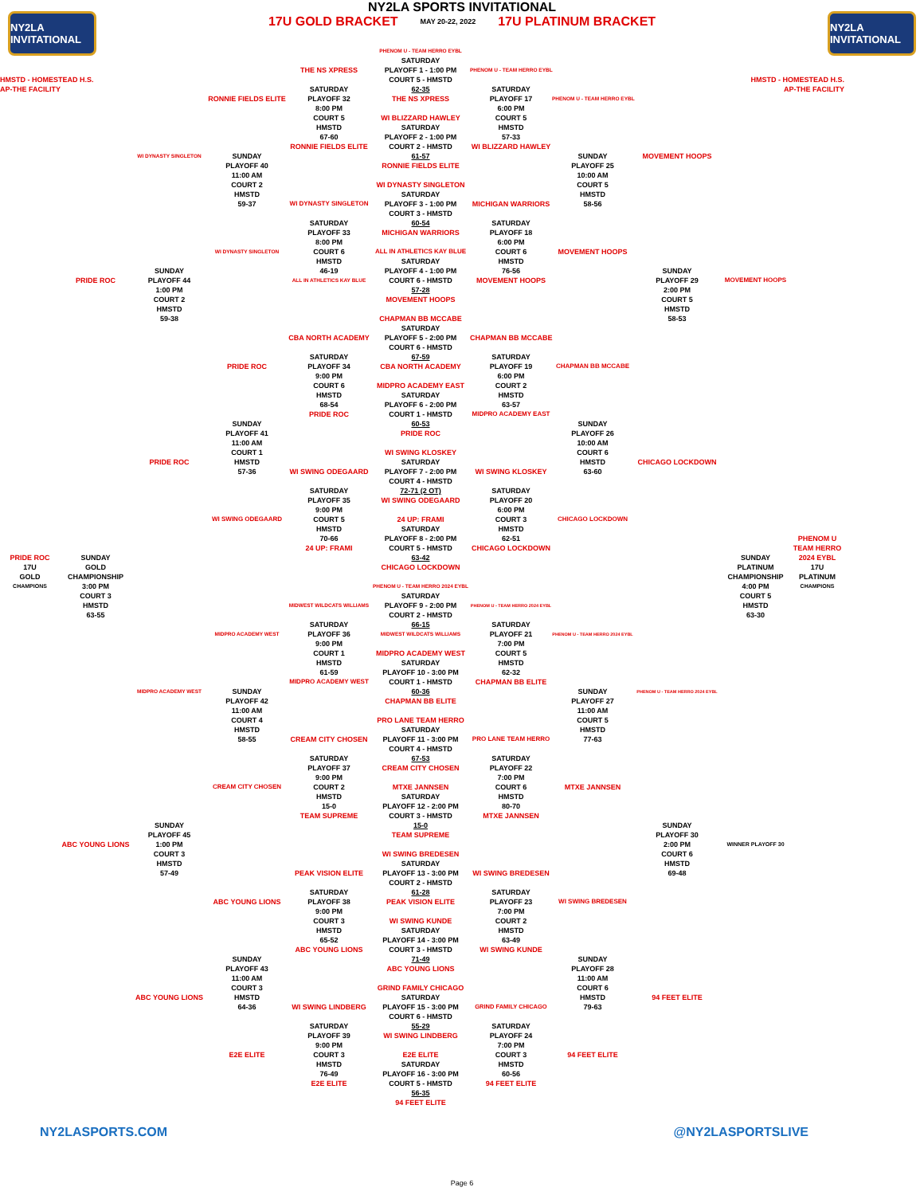NY2LA INVITATIONAL
NY2LA SPORTS INVITATIONAL
17U GOLD BRACKET MAY 20-22, 2022 17U PLATINUM BRACKET
NY2LA INVITATIONAL
PHENOM U - TEAM HERRO EYBL
SATURDAY
THE NS XPRESS
PLAYOFF 1 - 1:00 PM
PHENOM U - TEAM HERRO EYBL
HMSTD - HOMESTEAD H.S.
COURT 5 - HMSTD
HMSTD - HOMESTEAD H.S.
AP-THE FACILITY
SATURDAY
62-35
SATURDAY
AP-THE FACILITY
RONNIE FIELDS ELITE
PLAYOFF 32
THE NS XPRESS
PLAYOFF 17
PHENOM U - TEAM HERRO EYBL
8:00 PM
6:00 PM
COURT 5
WI BLIZZARD HAWLEY
COURT 5
HMSTD
SATURDAY
HMSTD
67-60
PLAYOFF 2 - 1:00 PM
57-33
RONNIE FIELDS ELITE
COURT 2 - HMSTD
WI BLIZZARD HAWLEY
WI DYNASTY SINGLETON
SUNDAY
61-57
SUNDAY
MOVEMENT HOOPS
PLAYOFF 40
RONNIE FIELDS ELITE
PLAYOFF 25
11:00 AM
10:00 AM
COURT 2
WI DYNASTY SINGLETON
COURT 5
HMSTD
SATURDAY
HMSTD
59-37
WI DYNASTY SINGLETON
PLAYOFF 3 - 1:00 PM
MICHIGAN WARRIORS
58-56
COURT 3 - HMSTD
SATURDAY
60-54
SATURDAY
PLAYOFF 33
MICHIGAN WARRIORS
PLAYOFF 18
8:00 PM
6:00 PM
WI DYNASTY SINGLETON
COURT 6
ALL IN ATHLETICS KAY BLUE
COURT 6
MOVEMENT HOOPS
HMSTD
SATURDAY
HMSTD
SUNDAY
46-19
PLAYOFF 4 - 1:00 PM
76-56
SUNDAY
PRIDE ROC
PLAYOFF 44
ALL IN ATHLETICS KAY BLUE
COURT 6 - HMSTD
MOVEMENT HOOPS
PLAYOFF 29
MOVEMENT HOOPS
1:00 PM
57-28
2:00 PM
COURT 2
MOVEMENT HOOPS
COURT 5
HMSTD
HMSTD
59-38
CHAPMAN BB MCCABE
58-53
SATURDAY
CBA NORTH ACADEMY
PLAYOFF 5 - 2:00 PM
CHAPMAN BB MCCABE
COURT 6 - HMSTD
SATURDAY
67-59
SATURDAY
PRIDE ROC
PLAYOFF 34
CBA NORTH ACADEMY
PLAYOFF 19
CHAPMAN BB MCCABE
9:00 PM
6:00 PM
COURT 6
MIDPRO ACADEMY EAST
COURT 2
HMSTD
SATURDAY
HMSTD
68-54
PLAYOFF 6 - 2:00 PM
63-57
PRIDE ROC
COURT 1 - HMSTD
MIDPRO ACADEMY EAST
SUNDAY
60-53
SUNDAY
PLAYOFF 41
PRIDE ROC
PLAYOFF 26
11:00 AM
10:00 AM
COURT 1
WI SWING KLOSKEY
COURT 6
PRIDE ROC
HMSTD
SATURDAY
HMSTD
CHICAGO LOCKDOWN
57-36
WI SWING ODEGAARD
PLAYOFF 7 - 2:00 PM
WI SWING KLOSKEY
63-60
COURT 4 - HMSTD
SATURDAY
72-71 (2 OT)
SATURDAY
PLAYOFF 35
WI SWING ODEGAARD
PLAYOFF 20
9:00 PM
6:00 PM
WI SWING ODEGAARD
COURT 5
24 UP: FRAMI
COURT 3
CHICAGO LOCKDOWN
HMSTD
SATURDAY
HMSTD
70-66
PLAYOFF 8 - 2:00 PM
62-51
PHENOM U
24 UP: FRAMI
COURT 5 - HMSTD
CHICAGO LOCKDOWN
TEAM HERRO
PRIDE ROC
SUNDAY
63-42
SUNDAY
2024 EYBL
17U
GOLD
CHICAGO LOCKDOWN
PLATINUM
17U
GOLD
CHAMPIONSHIP
CHAMPIONSHIP
PLATINUM
CHAMPIONS
3:00 PM
PHENOM U - TEAM HERRO 2024 EYBL
4:00 PM
CHAMPIONS
COURT 3
SATURDAY
COURT 5
HMSTD
MIDWEST WILDCATS WILLIAMS
PLAYOFF 9 - 2:00 PM
PHENOM U - TEAM HERRO 2024 EYBL
HMSTD
63-55
COURT 2 - HMSTD
63-30
SATURDAY
66-15
SATURDAY
MIDPRO ACADEMY WEST
PLAYOFF 36
MIDWEST WILDCATS WILLIAMS
PLAYOFF 21
PHENOM U - TEAM HERRO 2024 EYBL
9:00 PM
7:00 PM
COURT 1
MIDPRO ACADEMY WEST
COURT 5
HMSTD
SATURDAY
HMSTD
61-59
PLAYOFF 10 - 3:00 PM
62-32
MIDPRO ACADEMY WEST
COURT 1 - HMSTD
CHAPMAN BB ELITE
MIDPRO ACADEMY WEST
SUNDAY
60-36
SUNDAY
PHENOM U - TEAM HERRO 2024 EYBL
PLAYOFF 42
CHAPMAN BB ELITE
PLAYOFF 27
11:00 AM
11:00 AM
COURT 4
PRO LANE TEAM HERRO
COURT 5
HMSTD
SATURDAY
HMSTD
58-55
CREAM CITY CHOSEN
PLAYOFF 11 - 3:00 PM
PRO LANE TEAM HERRO
77-63
COURT 4 - HMSTD
SATURDAY
67-53
SATURDAY
PLAYOFF 37
CREAM CITY CHOSEN
PLAYOFF 22
9:00 PM
7:00 PM
CREAM CITY CHOSEN
COURT 2
MTXE JANNSEN
COURT 6
MTXE JANNSEN
HMSTD
SATURDAY
HMSTD
15-0
PLAYOFF 12 - 2:00 PM
80-70
TEAM SUPREME
COURT 3 - HMSTD
MTXE JANNSEN
SUNDAY
15-0
SUNDAY
PLAYOFF 45
TEAM SUPREME
PLAYOFF 30
ABC YOUNG LIONS
1:00 PM
2:00 PM
WINNER PLAYOFF 30
COURT 3
WI SWING BREDESEN
COURT 6
HMSTD
SATURDAY
HMSTD
57-49
PEAK VISION ELITE
PLAYOFF 13 - 3:00 PM
WI SWING BREDESEN
69-48
COURT 2 - HMSTD
SATURDAY
61-28
SATURDAY
ABC YOUNG LIONS
PLAYOFF 38
PEAK VISION ELITE
PLAYOFF 23
WI SWING BREDESEN
9:00 PM
7:00 PM
COURT 3
WI SWING KUNDE
COURT 2
HMSTD
SATURDAY
HMSTD
65-52
PLAYOFF 14 - 3:00 PM
63-49
ABC YOUNG LIONS
COURT 3 - HMSTD
WI SWING KUNDE
SUNDAY
71-49
SUNDAY
PLAYOFF 43
ABC YOUNG LIONS
PLAYOFF 28
11:00 AM
11:00 AM
COURT 3
GRIND FAMILY CHICAGO
COURT 6
ABC YOUNG LIONS
HMSTD
SATURDAY
HMSTD
94 FEET ELITE
64-36
WI SWING LINDBERG
PLAYOFF 15 - 3:00 PM
GRIND FAMILY CHICAGO
79-63
COURT 6 - HMSTD
SATURDAY
55-29
SATURDAY
PLAYOFF 39
WI SWING LINDBERG
PLAYOFF 24
9:00 PM
7:00 PM
E2E ELITE
COURT 3
E2E ELITE
COURT 3
94 FEET ELITE
HMSTD
SATURDAY
HMSTD
76-49
PLAYOFF 16 - 3:00 PM
60-56
E2E ELITE
COURT 5 - HMSTD
94 FEET ELITE
56-35
94 FEET ELITE
NY2LASPORTS.COM @NY2LASPORTSLIVE
Page 6